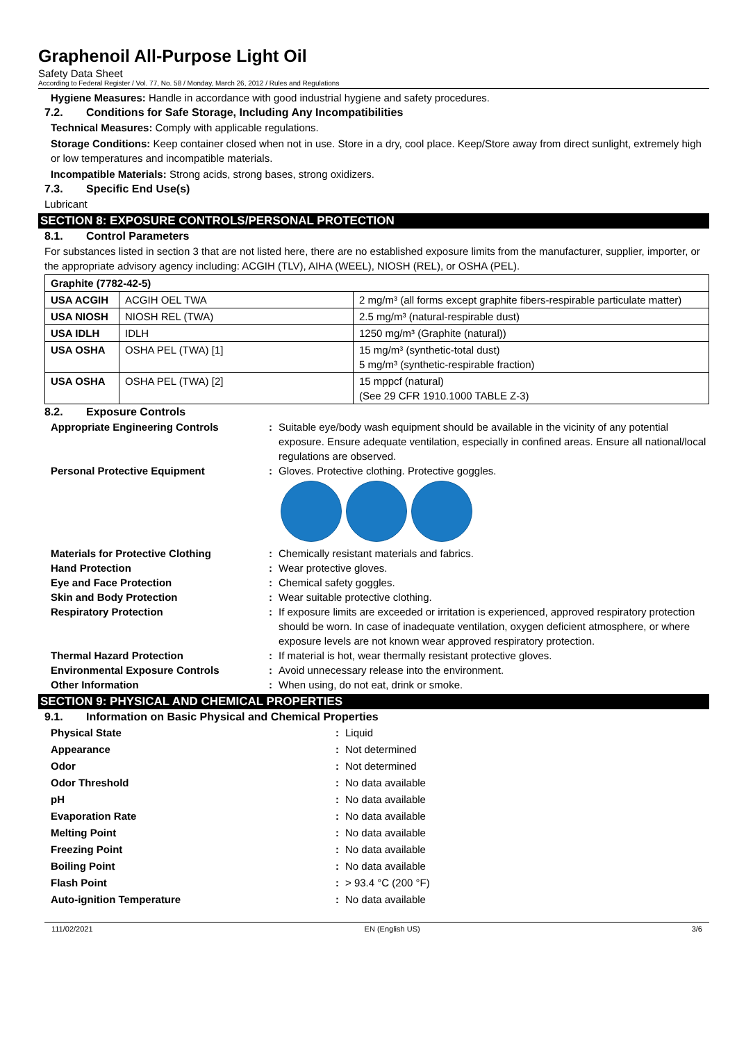Graphenoil All-Purpose Light Oil
Safety Data Sheet
According to Federal Register / Vol. 77, No. 58 / Monday, March 26, 2012 / Rules and Regulations
Hygiene Measures: Handle in accordance with good industrial hygiene and safety procedures.
7.2. Conditions for Safe Storage, Including Any Incompatibilities
Technical Measures: Comply with applicable regulations.
Storage Conditions: Keep container closed when not in use. Store in a dry, cool place. Keep/Store away from direct sunlight, extremely high or low temperatures and incompatible materials.
Incompatible Materials: Strong acids, strong bases, strong oxidizers.
7.3. Specific End Use(s)
Lubricant
SECTION 8: EXPOSURE CONTROLS/PERSONAL PROTECTION
8.1. Control Parameters
For substances listed in section 3 that are not listed here, there are no established exposure limits from the manufacturer, supplier, importer, or the appropriate advisory agency including: ACGIH (TLV), AIHA (WEEL), NIOSH (REL), or OSHA (PEL).
| Graphite (7782-42-5) | | |
| USA ACGIH | ACGIH OEL TWA | 2 mg/m³ (all forms except graphite fibers-respirable particulate matter) |
| USA NIOSH | NIOSH REL (TWA) | 2.5 mg/m³ (natural-respirable dust) |
| USA IDLH | IDLH | 1250 mg/m³ (Graphite (natural)) |
| USA OSHA | OSHA PEL (TWA) [1] | 15 mg/m³ (synthetic-total dust) 5 mg/m³ (synthetic-respirable fraction) |
| USA OSHA | OSHA PEL (TWA) [2] | 15 mppcf (natural) (See 29 CFR 1910.1000 TABLE Z-3) |
8.2. Exposure Controls
Appropriate Engineering Controls : Suitable eye/body wash equipment should be available in the vicinity of any potential exposure. Ensure adequate ventilation, especially in confined areas. Ensure all national/local regulations are observed.
Personal Protective Equipment : Gloves. Protective clothing. Protective goggles.
Materials for Protective Clothing : Chemically resistant materials and fabrics.
Hand Protection : Wear protective gloves.
Eye and Face Protection : Chemical safety goggles.
Skin and Body Protection : Wear suitable protective clothing.
Respiratory Protection : If exposure limits are exceeded or irritation is experienced, approved respiratory protection should be worn. In case of inadequate ventilation, oxygen deficient atmosphere, or where exposure levels are not known wear approved respiratory protection.
Thermal Hazard Protection : If material is hot, wear thermally resistant protective gloves.
Environmental Exposure Controls : Avoid unnecessary release into the environment.
Other Information : When using, do not eat, drink or smoke.
SECTION 9: PHYSICAL AND CHEMICAL PROPERTIES
9.1. Information on Basic Physical and Chemical Properties
Physical State : Liquid
Appearance : Not determined
Odor : Not determined
Odor Threshold : No data available
pH : No data available
Evaporation Rate : No data available
Melting Point : No data available
Freezing Point : No data available
Boiling Point : No data available
Flash Point : > 93.4 °C (200 °F)
Auto-ignition Temperature : No data available
111/02/2021 EN (English US) 3/6